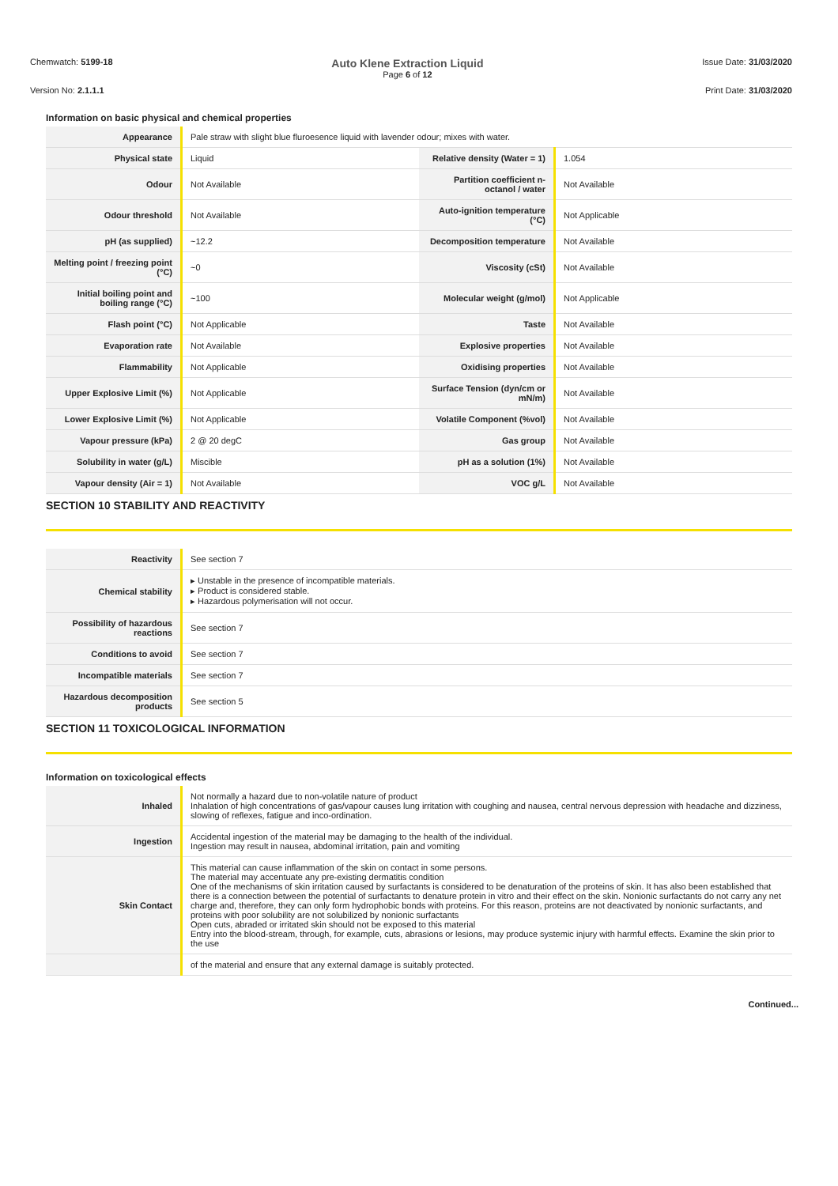Chemwatch: 5199-18
Auto Klene Extraction Liquid
Page 6 of 12
Issue Date: 31/03/2020
Version No: 2.1.1.1 Print Date: 31/03/2020
Information on basic physical and chemical properties
| Appearance | Pale straw with slight blue fluroesence liquid with lavender odour; mixes with water. | | |
| Physical state | Liquid | Relative density (Water = 1) | 1.054 |
| Odour | Not Available | Partition coefficient n-octanol / water | Not Available |
| Odour threshold | Not Available | Auto-ignition temperature (°C) | Not Applicable |
| pH (as supplied) | ~12.2 | Decomposition temperature | Not Available |
| Melting point / freezing point (°C) | ~0 | Viscosity (cSt) | Not Available |
| Initial boiling point and boiling range (°C) | ~100 | Molecular weight (g/mol) | Not Applicable |
| Flash point (°C) | Not Applicable | Taste | Not Available |
| Evaporation rate | Not Available | Explosive properties | Not Available |
| Flammability | Not Applicable | Oxidising properties | Not Available |
| Upper Explosive Limit (%) | Not Applicable | Surface Tension (dyn/cm or mN/m) | Not Available |
| Lower Explosive Limit (%) | Not Applicable | Volatile Component (%vol) | Not Available |
| Vapour pressure (kPa) | 2 @ 20 degC | Gas group | Not Available |
| Solubility in water (g/L) | Miscible | pH as a solution (1%) | Not Available |
| Vapour density (Air = 1) | Not Available | VOC g/L | Not Available |
SECTION 10 STABILITY AND REACTIVITY
| Reactivity | See section 7 |
| Chemical stability | ▸ Unstable in the presence of incompatible materials. ▸ Product is considered stable. ▸ Hazardous polymerisation will not occur. |
| Possibility of hazardous reactions | See section 7 |
| Conditions to avoid | See section 7 |
| Incompatible materials | See section 7 |
| Hazardous decomposition products | See section 5 |
SECTION 11 TOXICOLOGICAL INFORMATION
Information on toxicological effects
| Inhaled | Not normally a hazard due to non-volatile nature of product Inhalation of high concentrations of gas/vapour causes lung irritation with coughing and nausea, central nervous depression with headache and dizziness, slowing of reflexes, fatigue and inco-ordination. |
| Ingestion | Accidental ingestion of the material may be damaging to the health of the individual. Ingestion may result in nausea, abdominal irritation, pain and vomiting |
| Skin Contact | This material can cause inflammation of the skin on contact in some persons. The material may accentuate any pre-existing dermatitis condition One of the mechanisms of skin irritation caused by surfactants is considered to be denaturation of the proteins of skin. It has also been established that there is a connection between the potential of surfactants to denature protein in vitro and their effect on the skin. Nonionic surfactants do not carry any net charge and, therefore, they can only form hydrophobic bonds with proteins. For this reason, proteins are not deactivated by nonionic surfactants, and proteins with poor solubility are not solubilized by nonionic surfactants Open cuts, abraded or irritated skin should not be exposed to this material Entry into the blood-stream, through, for example, cuts, abrasions or lesions, may produce systemic injury with harmful effects. Examine the skin prior to the use |
| | of the material and ensure that any external damage is suitably protected. |
Continued...